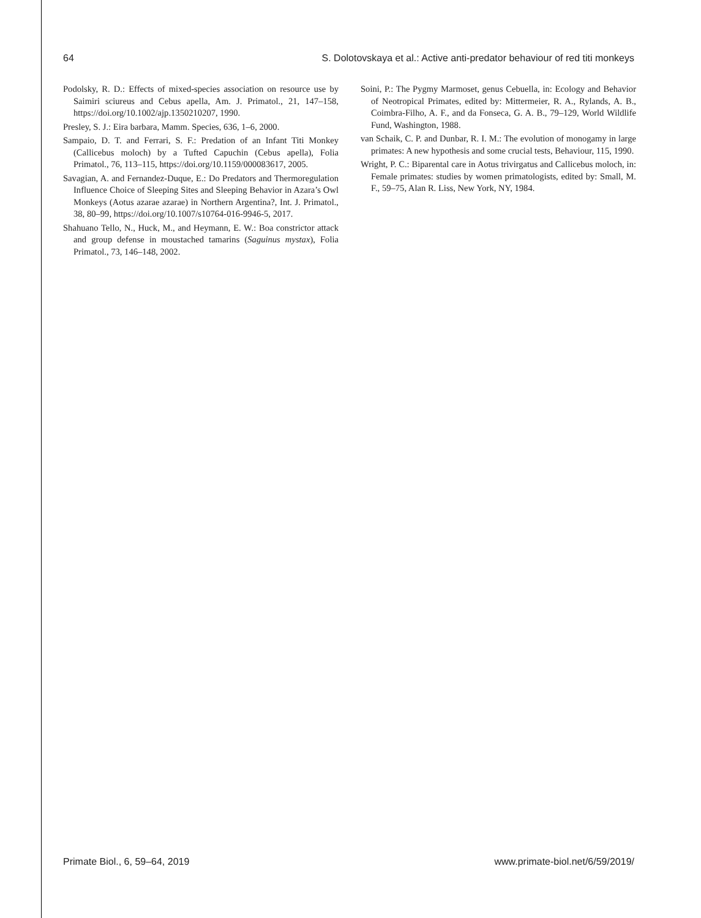64 S. Dolotovskaya et al.: Active anti-predator behaviour of red titi monkeys
Podolsky, R. D.: Effects of mixed-species association on resource use by Saimiri sciureus and Cebus apella, Am. J. Primatol., 21, 147–158, https://doi.org/10.1002/ajp.1350210207, 1990.
Presley, S. J.: Eira barbara, Mamm. Species, 636, 1–6, 2000.
Sampaio, D. T. and Ferrari, S. F.: Predation of an Infant Titi Monkey (Callicebus moloch) by a Tufted Capuchin (Cebus apella), Folia Primatol., 76, 113–115, https://doi.org/10.1159/000083617, 2005.
Savagian, A. and Fernandez-Duque, E.: Do Predators and Thermoregulation Influence Choice of Sleeping Sites and Sleeping Behavior in Azara’s Owl Monkeys (Aotus azarae azarae) in Northern Argentina?, Int. J. Primatol., 38, 80–99, https://doi.org/10.1007/s10764-016-9946-5, 2017.
Shahuano Tello, N., Huck, M., and Heymann, E. W.: Boa constrictor attack and group defense in moustached tamarins (Saguinus mystax), Folia Primatol., 73, 146–148, 2002.
Soini, P.: The Pygmy Marmoset, genus Cebuella, in: Ecology and Behavior of Neotropical Primates, edited by: Mittermeier, R. A., Rylands, A. B., Coimbra-Filho, A. F., and da Fonseca, G. A. B., 79–129, World Wildlife Fund, Washington, 1988.
van Schaik, C. P. and Dunbar, R. I. M.: The evolution of monogamy in large primates: A new hypothesis and some crucial tests, Behaviour, 115, 1990.
Wright, P. C.: Biparental care in Aotus trivirgatus and Callicebus moloch, in: Female primates: studies by women primatologists, edited by: Small, M. F., 59–75, Alan R. Liss, New York, NY, 1984.
Primate Biol., 6, 59–64, 2019 www.primate-biol.net/6/59/2019/